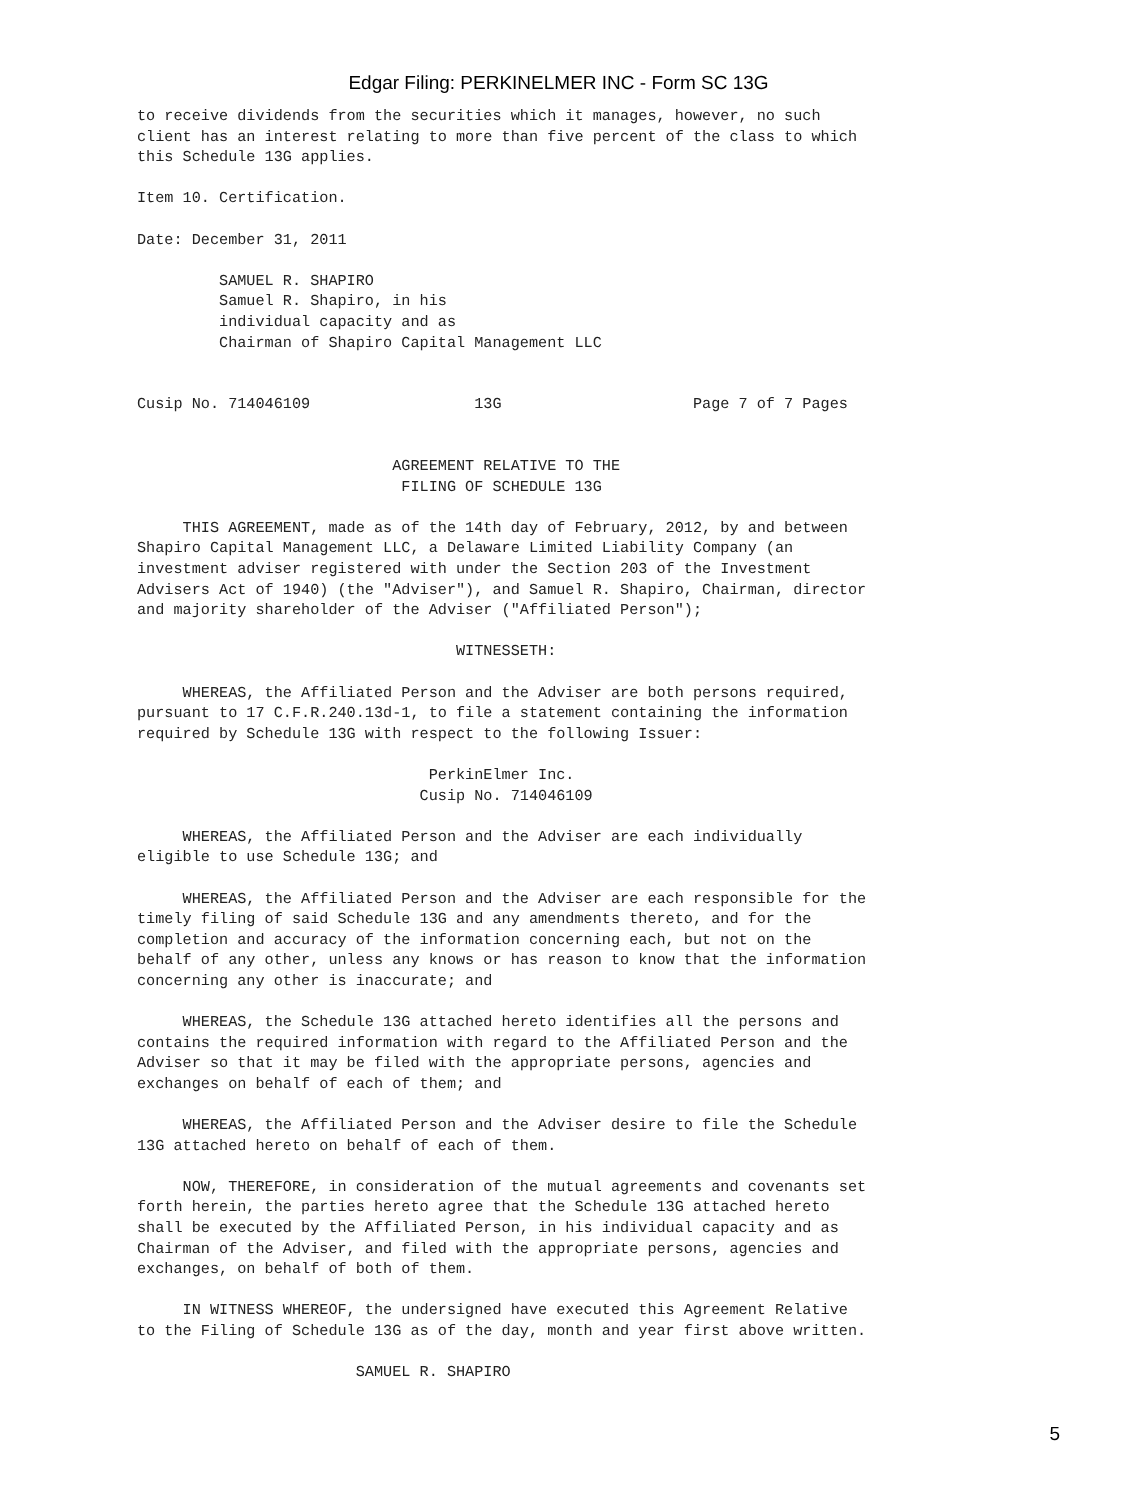Edgar Filing: PERKINELMER INC - Form SC 13G
to receive dividends from the securities which it manages, however, no such
client has an interest relating to more than five percent of the class to which
this Schedule 13G applies.

Item 10. Certification.

Date: December 31, 2011

         SAMUEL R. SHAPIRO
         Samuel R. Shapiro, in his
         individual capacity and as
         Chairman of Shapiro Capital Management LLC


Cusip No. 714046109                  13G                     Page 7 of 7 Pages


                            AGREEMENT RELATIVE TO THE
                             FILING OF SCHEDULE 13G

     THIS AGREEMENT, made as of the 14th day of February, 2012, by and between
Shapiro Capital Management LLC, a Delaware Limited Liability Company (an
investment adviser registered with under the Section 203 of the Investment
Advisers Act of 1940) (the "Adviser"), and Samuel R. Shapiro, Chairman, director
and majority shareholder of the Adviser ("Affiliated Person");

                                   WITNESSETH:

     WHEREAS, the Affiliated Person and the Adviser are both persons required,
pursuant to 17 C.F.R.240.13d-1, to file a statement containing the information
required by Schedule 13G with respect to the following Issuer:

                                PerkinElmer Inc.
                               Cusip No. 714046109

     WHEREAS, the Affiliated Person and the Adviser are each individually
eligible to use Schedule 13G; and

     WHEREAS, the Affiliated Person and the Adviser are each responsible for the
timely filing of said Schedule 13G and any amendments thereto, and for the
completion and accuracy of the information concerning each, but not on the
behalf of any other, unless any knows or has reason to know that the information
concerning any other is inaccurate; and

     WHEREAS, the Schedule 13G attached hereto identifies all the persons and
contains the required information with regard to the Affiliated Person and the
Adviser so that it may be filed with the appropriate persons, agencies and
exchanges on behalf of each of them; and

     WHEREAS, the Affiliated Person and the Adviser desire to file the Schedule
13G attached hereto on behalf of each of them.

     NOW, THEREFORE, in consideration of the mutual agreements and covenants set
forth herein, the parties hereto agree that the Schedule 13G attached hereto
shall be executed by the Affiliated Person, in his individual capacity and as
Chairman of the Adviser, and filed with the appropriate persons, agencies and
exchanges, on behalf of both of them.

     IN WITNESS WHEREOF, the undersigned have executed this Agreement Relative
to the Filing of Schedule 13G as of the day, month and year first above written.

                        SAMUEL R. SHAPIRO
5